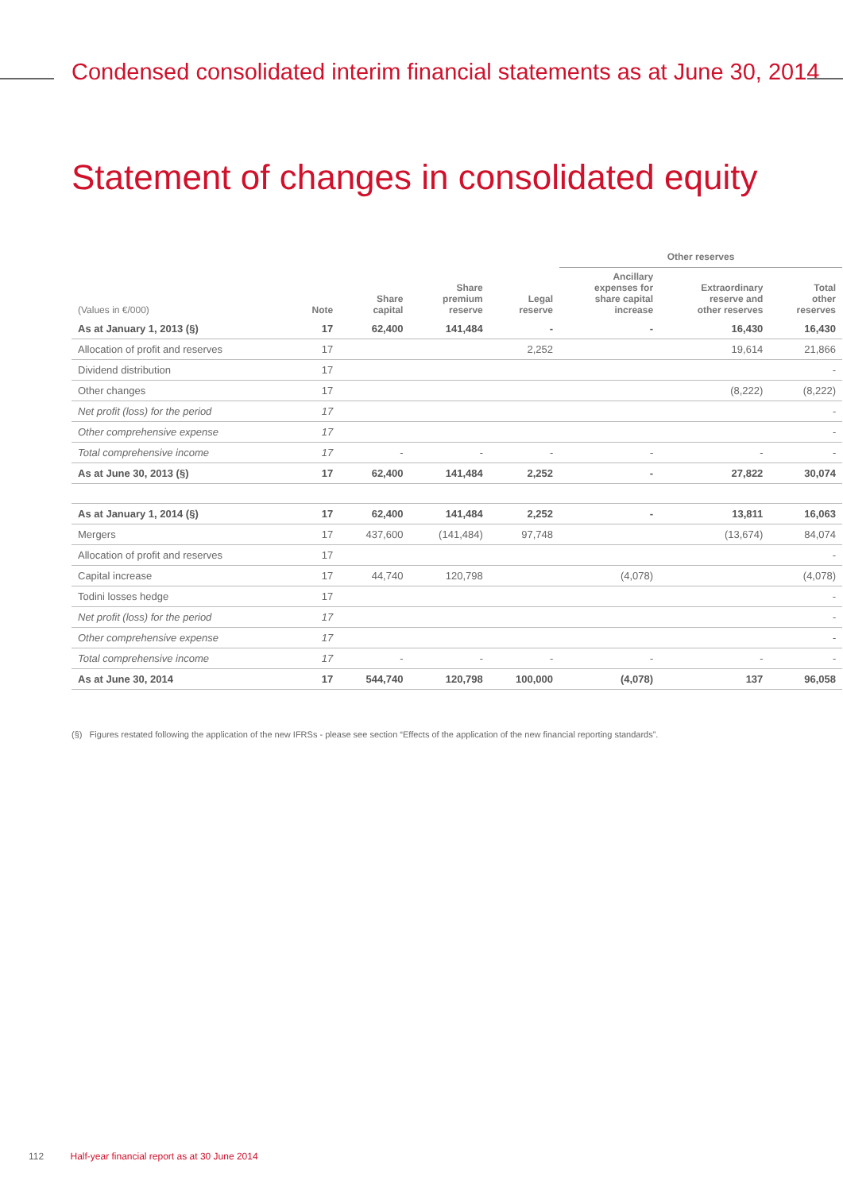Condensed consolidated interim financial statements as at June 30, 2014
Statement of changes in consolidated equity
| | | | | | Other reserves | | |
| --- | --- | --- | --- | --- | --- | --- | --- |
| (Values in €/000) | Note | Share capital | Share premium reserve | Legal reserve | Ancillary expenses for share capital increase | Extraordinary reserve and other reserves | Total other reserves |
| As at January 1, 2013 (§) | 17 | 62,400 | 141,484 | - | - | 16,430 | 16,430 |
| Allocation of profit and reserves | 17 | | | 2,252 | | 19,614 | 21,866 |
| Dividend distribution | 17 | | | | | | - |
| Other changes | 17 | | | | | (8,222) | (8,222) |
| Net profit (loss) for the period | 17 | | | | | | - |
| Other comprehensive expense | 17 | | | | | | - |
| Total comprehensive income | 17 | - | - | - | - | - | - |
| As at June 30, 2013 (§) | 17 | 62,400 | 141,484 | 2,252 | - | 27,822 | 30,074 |
| As at January 1, 2014 (§) | 17 | 62,400 | 141,484 | 2,252 | - | 13,811 | 16,063 |
| Mergers | 17 | 437,600 | (141,484) | 97,748 | | (13,674) | 84,074 |
| Allocation of profit and reserves | 17 | | | | | | - |
| Capital increase | 17 | 44,740 | 120,798 | | (4,078) | | (4,078) |
| Todini losses hedge | 17 | | | | | | - |
| Net profit (loss) for the period | 17 | | | | | | - |
| Other comprehensive expense | 17 | | | | | | - |
| Total comprehensive income | 17 | - | - | - | - | - | - |
| As at June 30, 2014 | 17 | 544,740 | 120,798 | 100,000 | (4,078) | 137 | 96,058 |
(§) Figures restated following the application of the new IFRSs - please see section “Effects of the application of the new financial reporting standards”.
112 Half-year financial report as at 30 June 2014